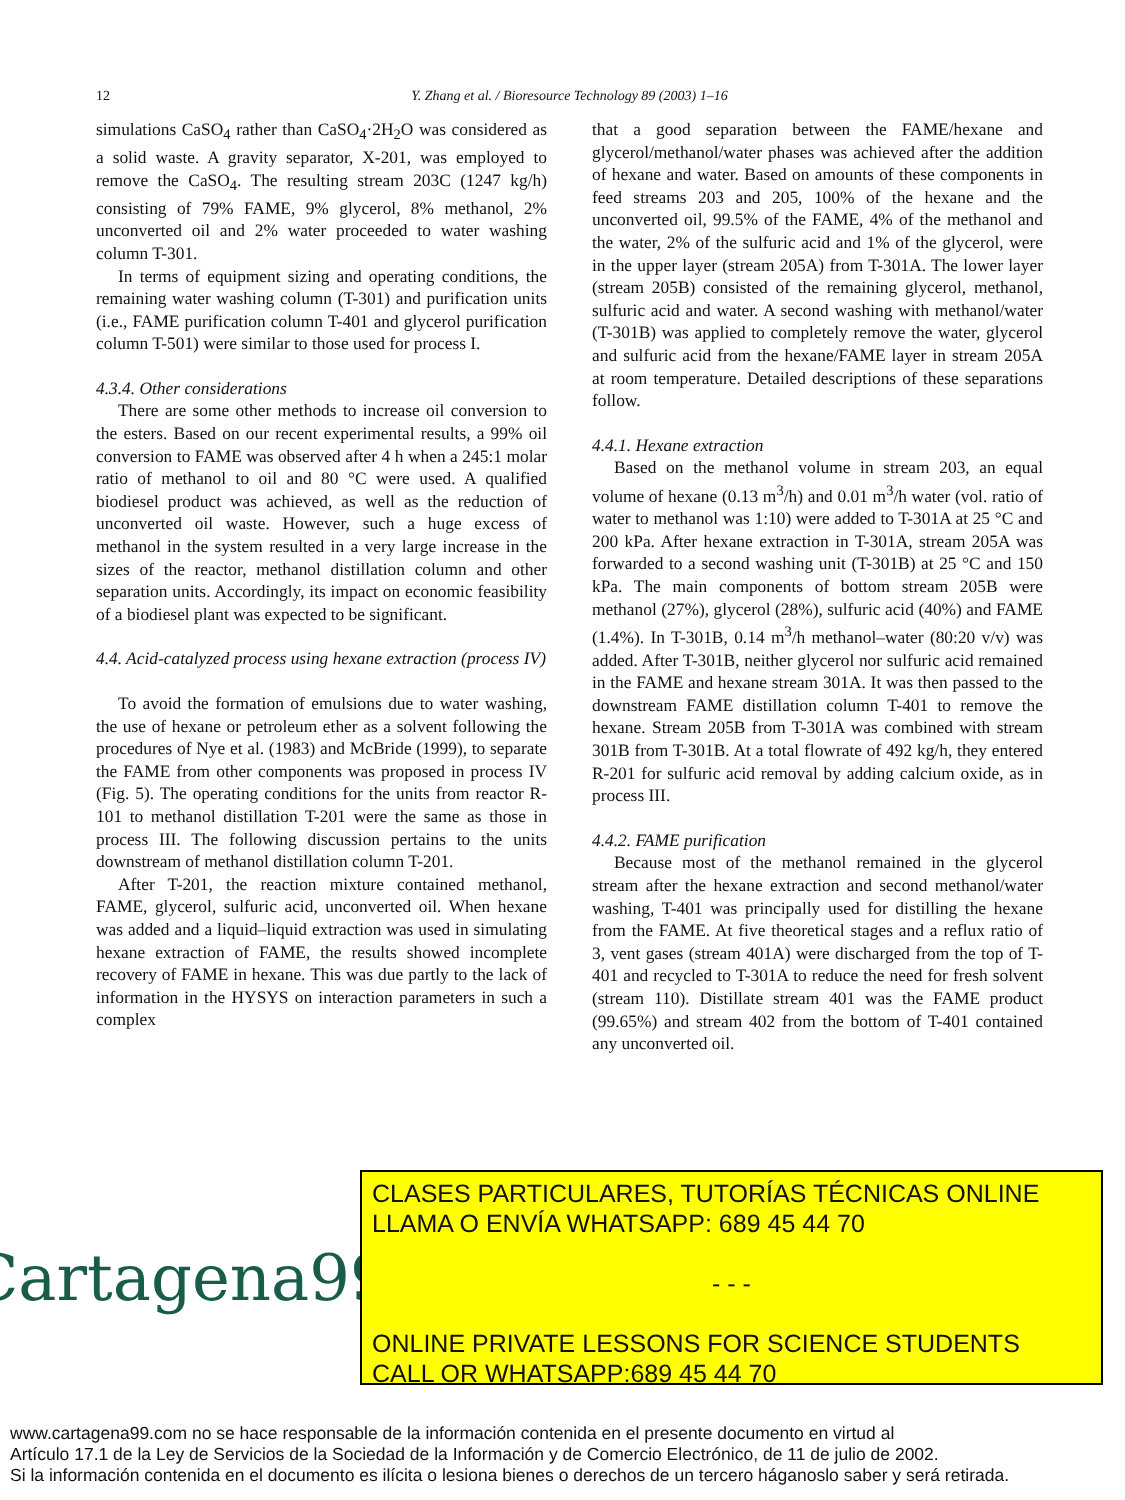12 Y. Zhang et al. / Bioresource Technology 89 (2003) 1–16
simulations CaSO<sub>4</sub> rather than CaSO<sub>4</sub>·2H<sub>2</sub>O was considered as a solid waste. A gravity separator, X-201, was employed to remove the CaSO<sub>4</sub>. The resulting stream 203C (1247 kg/h) consisting of 79% FAME, 9% glycerol, 8% methanol, 2% unconverted oil and 2% water proceeded to water washing column T-301.
In terms of equipment sizing and operating conditions, the remaining water washing column (T-301) and purification units (i.e., FAME purification column T-401 and glycerol purification column T-501) were similar to those used for process I.
4.3.4. Other considerations
There are some other methods to increase oil conversion to the esters. Based on our recent experimental results, a 99% oil conversion to FAME was observed after 4 h when a 245:1 molar ratio of methanol to oil and 80 °C were used. A qualified biodiesel product was achieved, as well as the reduction of unconverted oil waste. However, such a huge excess of methanol in the system resulted in a very large increase in the sizes of the reactor, methanol distillation column and other separation units. Accordingly, its impact on economic feasibility of a biodiesel plant was expected to be significant.
4.4. Acid-catalyzed process using hexane extraction (process IV)
To avoid the formation of emulsions due to water washing, the use of hexane or petroleum ether as a solvent following the procedures of Nye et al. (1983) and McBride (1999), to separate the FAME from other components was proposed in process IV (Fig. 5). The operating conditions for the units from reactor R-101 to methanol distillation T-201 were the same as those in process III. The following discussion pertains to the units downstream of methanol distillation column T-201.
After T-201, the reaction mixture contained methanol, FAME, glycerol, sulfuric acid, unconverted oil. When hexane was added and a liquid–liquid extraction was used in simulating hexane extraction of FAME, the results showed incomplete recovery of FAME in hexane. This was due partly to the lack of information in the HYSYS on interaction parameters in such a complex
that a good separation between the FAME/hexane and glycerol/methanol/water phases was achieved after the addition of hexane and water. Based on amounts of these components in feed streams 203 and 205, 100% of the hexane and the unconverted oil, 99.5% of the FAME, 4% of the methanol and the water, 2% of the sulfuric acid and 1% of the glycerol, were in the upper layer (stream 205A) from T-301A. The lower layer (stream 205B) consisted of the remaining glycerol, methanol, sulfuric acid and water. A second washing with methanol/water (T-301B) was applied to completely remove the water, glycerol and sulfuric acid from the hexane/FAME layer in stream 205A at room temperature. Detailed descriptions of these separations follow.
4.4.1. Hexane extraction
Based on the methanol volume in stream 203, an equal volume of hexane (0.13 m<sup>3</sup>/h) and 0.01 m<sup>3</sup>/h water (vol. ratio of water to methanol was 1:10) were added to T-301A at 25 °C and 200 kPa. After hexane extraction in T-301A, stream 205A was forwarded to a second washing unit (T-301B) at 25 °C and 150 kPa. The main components of bottom stream 205B were methanol (27%), glycerol (28%), sulfuric acid (40%) and FAME (1.4%). In T-301B, 0.14 m<sup>3</sup>/h methanol–water (80:20 v/v) was added. After T-301B, neither glycerol nor sulfuric acid remained in the FAME and hexane stream 301A. It was then passed to the downstream FAME distillation column T-401 to remove the hexane. Stream 205B from T-301A was combined with stream 301B from T-301B. At a total flowrate of 492 kg/h, they entered R-201 for sulfuric acid removal by adding calcium oxide, as in process III.
4.4.2. FAME purification
Because most of the methanol remained in the glycerol stream after the hexane extraction and second methanol/water washing, T-401 was principally used for distilling the hexane from the FAME. At five theoretical stages and a reflux ratio of 3, vent gases (stream 401A) were discharged from the top of T-401 and recycled to T-301A to reduce the need for fresh solvent (stream 110). Distillate stream 401 was the FAME product (99.65%) and stream 402 from the bottom of T-401 contained any unconverted oil.
Cartagena99
CLASES PARTICULARES, TUTORÍAS TÉCNICAS ONLINE
LLAMA O ENVÍA WHATSAPP: 689 45 44 70
- - -
ONLINE PRIVATE LESSONS FOR SCIENCE STUDENTS
CALL OR WHATSAPP:689 45 44 70
www.cartagena99.com no se hace responsable de la información contenida en el presente documento en virtud al
Artículo 17.1 de la Ley de Servicios de la Sociedad de la Información y de Comercio Electrónico, de 11 de julio de 2002.
Si la información contenida en el documento es ilícita o lesiona bienes o derechos de un tercero háganoslo saber y será retirada.